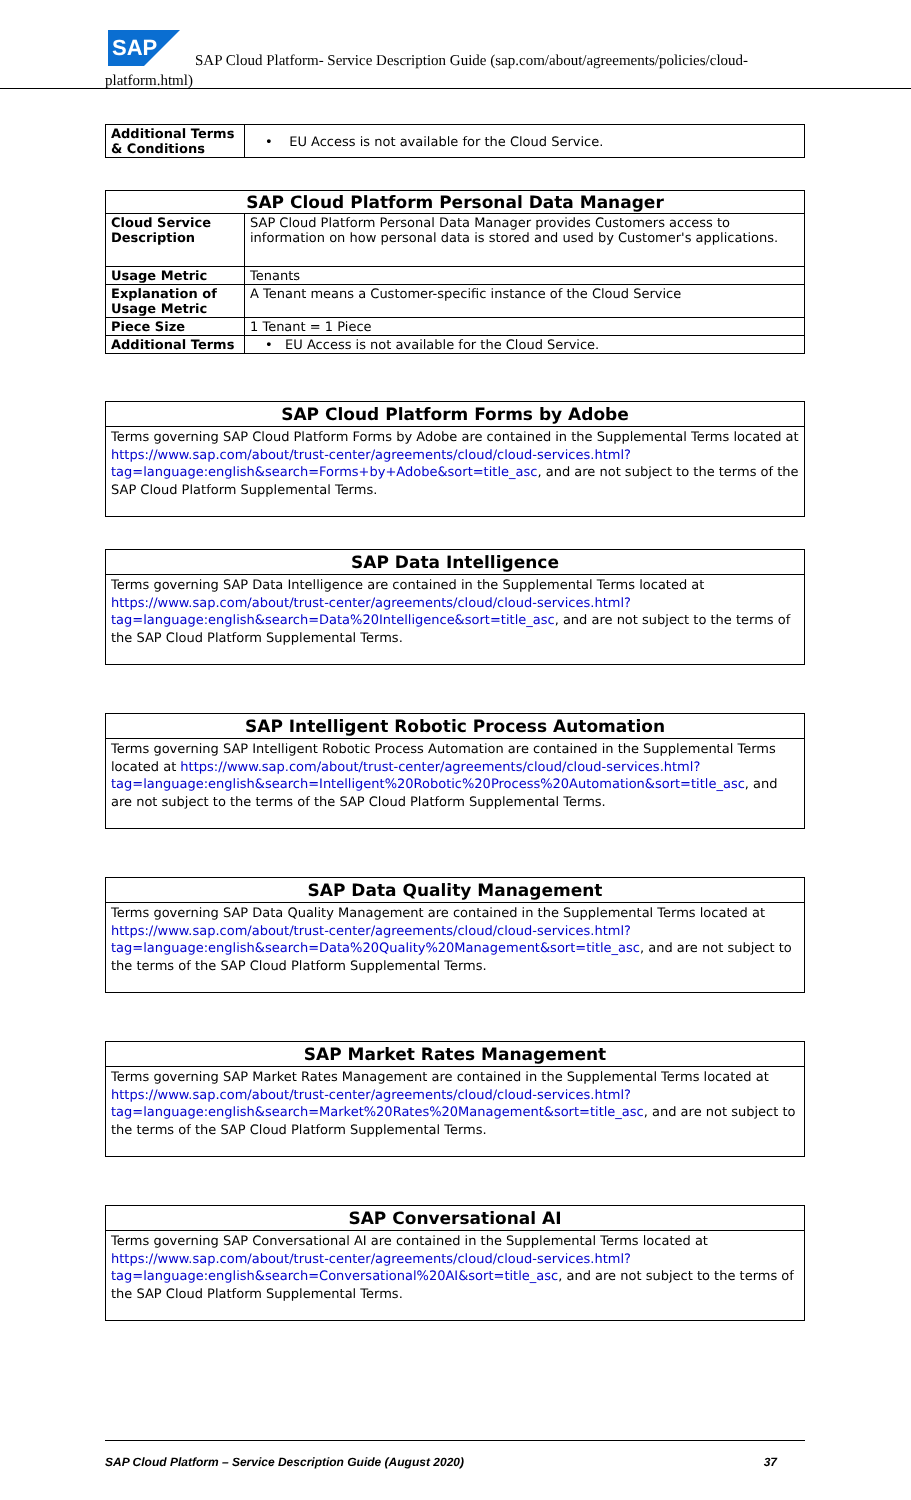SAP
SAP Cloud Platform- Service Description Guide (sap.com/about/agreements/policies/cloud-
platform.html)
| Additional Terms & Conditions | • EU Access is not available for the Cloud Service. |
| SAP Cloud Platform Personal Data Manager | |
| --- | --- |
| Cloud Service Description | SAP Cloud Platform Personal Data Manager provides Customers access to information on how personal data is stored and used by Customer's applications. |
| Usage Metric | Tenants |
| Explanation of Usage Metric | A Tenant means a Customer-specific instance of the Cloud Service |
| Piece Size | 1 Tenant = 1 Piece |
| Additional Terms | • EU Access is not available for the Cloud Service. |
SAP Cloud Platform Forms by Adobe
Terms governing SAP Cloud Platform Forms by Adobe are contained in the Supplemental Terms located at https://www.sap.com/about/trust-center/agreements/cloud/cloud-services.html?tag=language:english&search=Forms+by+Adobe&sort=title_asc, and are not subject to the terms of the SAP Cloud Platform Supplemental Terms.
SAP Data Intelligence
Terms governing SAP Data Intelligence are contained in the Supplemental Terms located at https://www.sap.com/about/trust-center/agreements/cloud/cloud-services.html?tag=language:english&search=Data%20Intelligence&sort=title_asc, and are not subject to the terms of the SAP Cloud Platform Supplemental Terms.
SAP Intelligent Robotic Process Automation
Terms governing SAP Intelligent Robotic Process Automation are contained in the Supplemental Terms located at https://www.sap.com/about/trust-center/agreements/cloud/cloud-services.html?tag=language:english&search=Intelligent%20Robotic%20Process%20Automation&sort=title_asc, and are not subject to the terms of the SAP Cloud Platform Supplemental Terms.
SAP Data Quality Management
Terms governing SAP Data Quality Management are contained in the Supplemental Terms located at https://www.sap.com/about/trust-center/agreements/cloud/cloud-services.html?tag=language:english&search=Data%20Quality%20Management&sort=title_asc, and are not subject to the terms of the SAP Cloud Platform Supplemental Terms.
SAP Market Rates Management
Terms governing SAP Market Rates Management are contained in the Supplemental Terms located at https://www.sap.com/about/trust-center/agreements/cloud/cloud-services.html?tag=language:english&search=Market%20Rates%20Management&sort=title_asc, and are not subject to the terms of the SAP Cloud Platform Supplemental Terms.
SAP Conversational AI
Terms governing SAP Conversational AI are contained in the Supplemental Terms located at https://www.sap.com/about/trust-center/agreements/cloud/cloud-services.html?tag=language:english&search=Conversational%20AI&sort=title_asc, and are not subject to the terms of the SAP Cloud Platform Supplemental Terms.
SAP Cloud Platform – Service Description Guide (August 2020) 37